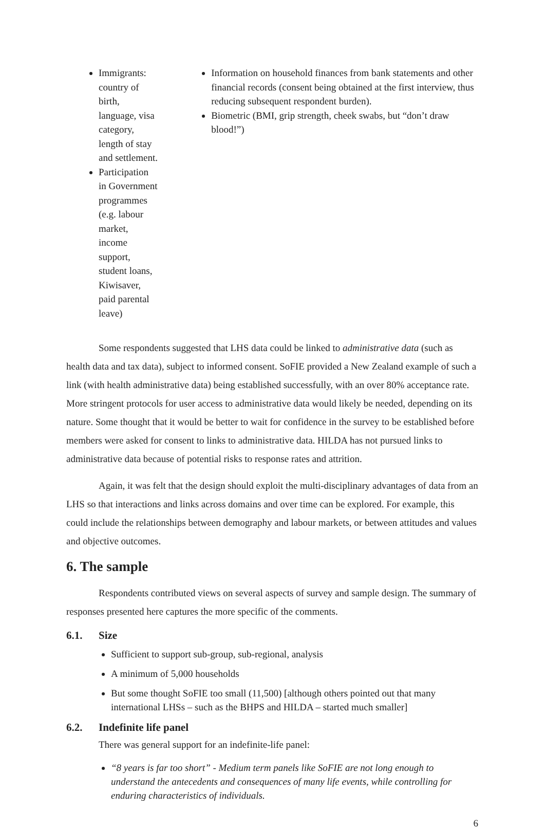Immigrants: country of birth, language, visa category, length of stay and settlement.
Participation in Government programmes (e.g. labour market, income support, student loans, Kiwisaver, paid parental leave)
Information on household finances from bank statements and other financial records (consent being obtained at the first interview, thus reducing subsequent respondent burden).
Biometric (BMI, grip strength, cheek swabs, but “don’t draw blood!”)
Some respondents suggested that LHS data could be linked to administrative data (such as health data and tax data), subject to informed consent. SoFIE provided a New Zealand example of such a link (with health administrative data) being established successfully, with an over 80% acceptance rate. More stringent protocols for user access to administrative data would likely be needed, depending on its nature. Some thought that it would be better to wait for confidence in the survey to be established before members were asked for consent to links to administrative data. HILDA has not pursued links to administrative data because of potential risks to response rates and attrition.
Again, it was felt that the design should exploit the multi-disciplinary advantages of data from an LHS so that interactions and links across domains and over time can be explored. For example, this could include the relationships between demography and labour markets, or between attitudes and values and objective outcomes.
6. The sample
Respondents contributed views on several aspects of survey and sample design. The summary of responses presented here captures the more specific of the comments.
6.1. Size
Sufficient to support sub-group, sub-regional, analysis
A minimum of 5,000 households
But some thought SoFIE too small (11,500) [although others pointed out that many international LHSs – such as the BHPS and HILDA – started much smaller]
6.2. Indefinite life panel
There was general support for an indefinite-life panel:
“8 years is far too short” - Medium term panels like SoFIE are not long enough to understand the antecedents and consequences of many life events, while controlling for enduring characteristics of individuals.
6